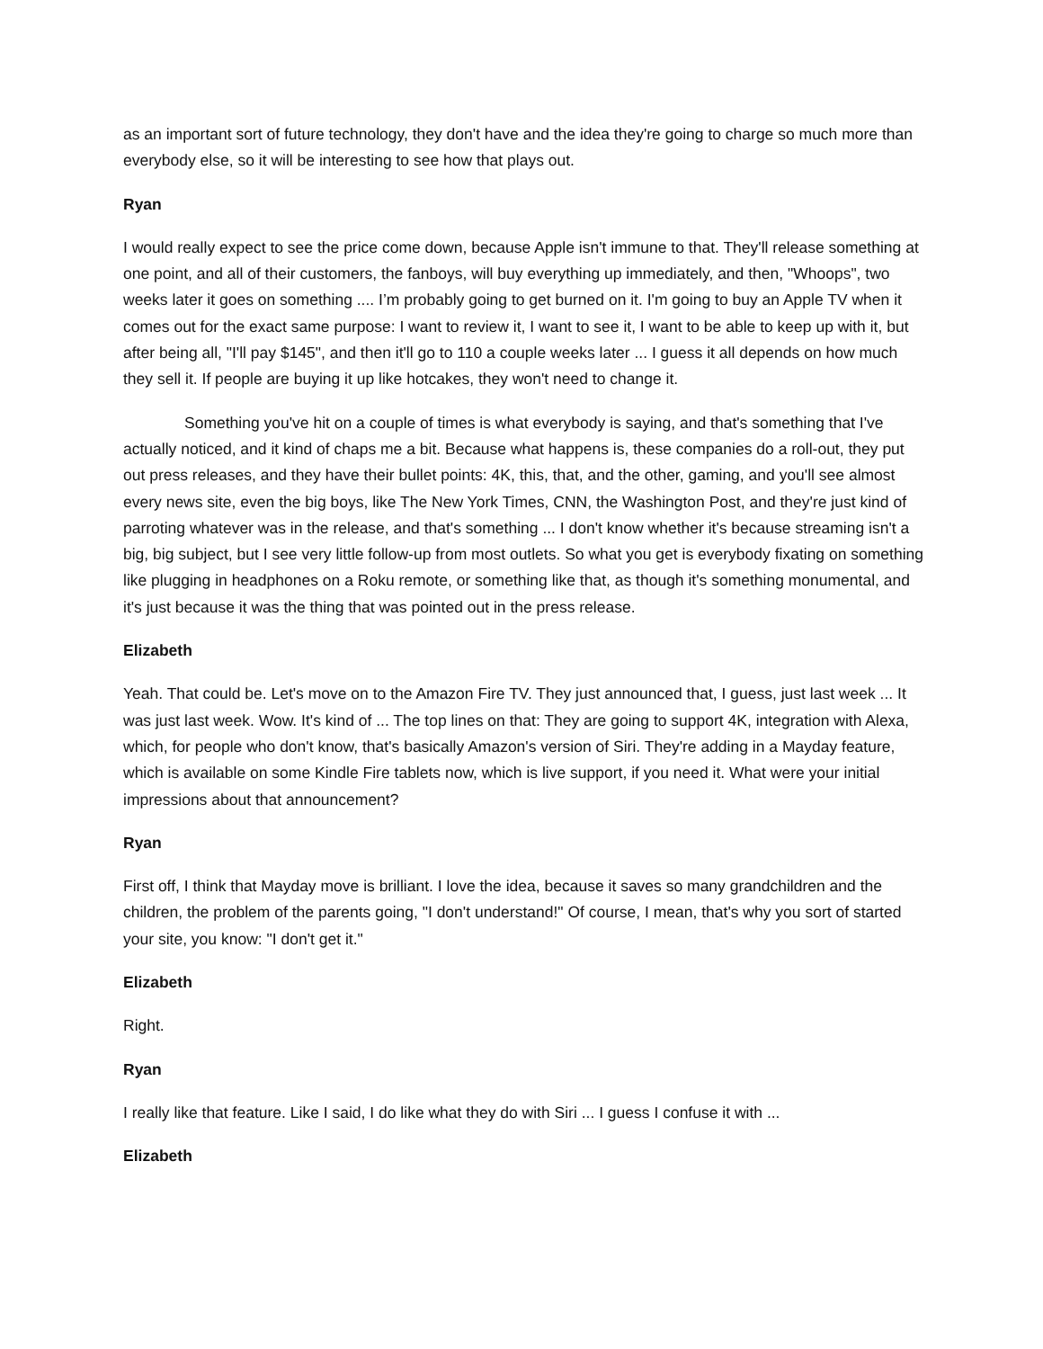as an important sort of future technology, they don't have and the idea they're going to charge so much more than everybody else, so it will be interesting to see how that plays out.
Ryan
I would really expect to see the price come down, because Apple isn't immune to that. They'll release something at one point, and all of their customers, the fanboys, will buy everything up immediately, and then, "Whoops", two weeks later it goes on something .... I’m probably going to get burned on it. I'm going to buy an Apple TV when it comes out for the exact same purpose: I want to review it, I want to see it, I want to be able to keep up with it, but after being all, "I'll pay $145", and then it'll go to 110 a couple weeks later ... I guess it all depends on how much they sell it. If people are buying it up like hotcakes, they won't need to change it.
Something you've hit on a couple of times is what everybody is saying, and that's something that I've actually noticed, and it kind of chaps me a bit. Because what happens is, these companies do a roll-out, they put out press releases, and they have their bullet points: 4K, this, that, and the other, gaming, and you'll see almost every news site, even the big boys, like The New York Times, CNN, the Washington Post, and they're just kind of parroting whatever was in the release, and that's something ... I don't know whether it's because streaming isn't a big, big subject, but I see very little follow-up from most outlets. So what you get is everybody fixating on something like plugging in headphones on a Roku remote, or something like that, as though it's something monumental, and it's just because it was the thing that was pointed out in the press release.
Elizabeth
Yeah. That could be. Let's move on to the Amazon Fire TV. They just announced that, I guess, just last week ... It was just last week. Wow. It's kind of ... The top lines on that: They are going to support 4K, integration with Alexa, which, for people who don't know, that's basically Amazon's version of Siri. They're adding in a Mayday feature, which is available on some Kindle Fire tablets now, which is live support, if you need it. What were your initial impressions about that announcement?
Ryan
First off, I think that Mayday move is brilliant. I love the idea, because it saves so many grandchildren and the children, the problem of the parents going, "I don't understand!" Of course, I mean, that's why you sort of started your site, you know: "I don't get it."
Elizabeth
Right.
Ryan
I really like that feature. Like I said, I do like what they do with Siri ... I guess I confuse it with ...
Elizabeth